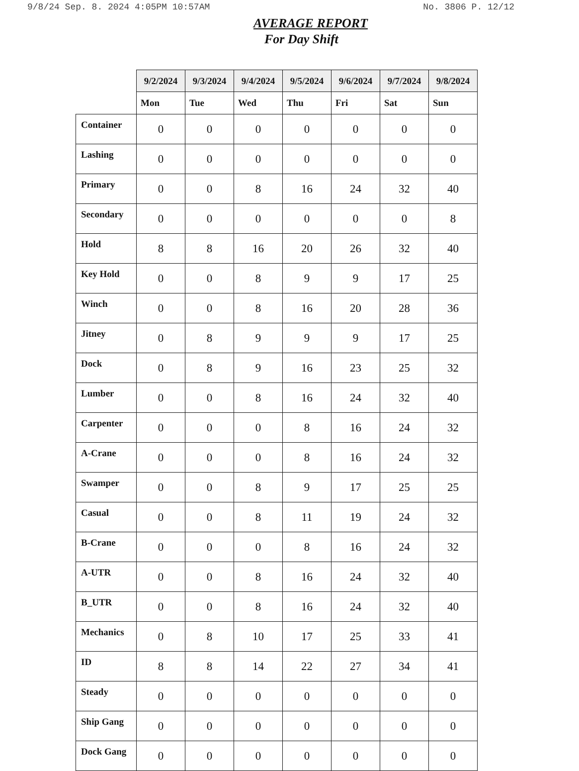9/8/24 Sep. 8. 2024 4:05PM 10:57AM No. 3806 P. 12/12
AVERAGE REPORT
For Day Shift
| | 9/2/2024 | 9/3/2024 | 9/4/2024 | 9/5/2024 | 9/6/2024 | 9/7/2024 | 9/8/2024 |
| --- | --- | --- | --- | --- | --- | --- | --- |
| | Mon | Tue | Wed | Thu | Fri | Sat | Sun |
| Container | 0 | 0 | 0 | 0 | 0 | 0 | 0 |
| Lashing | 0 | 0 | 0 | 0 | 0 | 0 | 0 |
| Primary | 0 | 0 | 8 | 16 | 24 | 32 | 40 |
| Secondary | 0 | 0 | 0 | 0 | 0 | 0 | 8 |
| Hold | 8 | 8 | 16 | 20 | 26 | 32 | 40 |
| Key Hold | 0 | 0 | 8 | 9 | 9 | 17 | 25 |
| Winch | 0 | 0 | 8 | 16 | 20 | 28 | 36 |
| Jitney | 0 | 8 | 9 | 9 | 9 | 17 | 25 |
| Dock | 0 | 8 | 9 | 16 | 23 | 25 | 32 |
| Lumber | 0 | 0 | 8 | 16 | 24 | 32 | 40 |
| Carpenter | 0 | 0 | 0 | 8 | 16 | 24 | 32 |
| A-Crane | 0 | 0 | 0 | 8 | 16 | 24 | 32 |
| Swamper | 0 | 0 | 8 | 9 | 17 | 25 | 25 |
| Casual | 0 | 0 | 8 | 11 | 19 | 24 | 32 |
| B-Crane | 0 | 0 | 0 | 8 | 16 | 24 | 32 |
| A-UTR | 0 | 0 | 8 | 16 | 24 | 32 | 40 |
| B_UTR | 0 | 0 | 8 | 16 | 24 | 32 | 40 |
| Mechanics | 0 | 8 | 10 | 17 | 25 | 33 | 41 |
| ID | 8 | 8 | 14 | 22 | 27 | 34 | 41 |
| Steady | 0 | 0 | 0 | 0 | 0 | 0 | 0 |
| Ship Gang | 0 | 0 | 0 | 0 | 0 | 0 | 0 |
| Dock Gang | 0 | 0 | 0 | 0 | 0 | 0 | 0 |